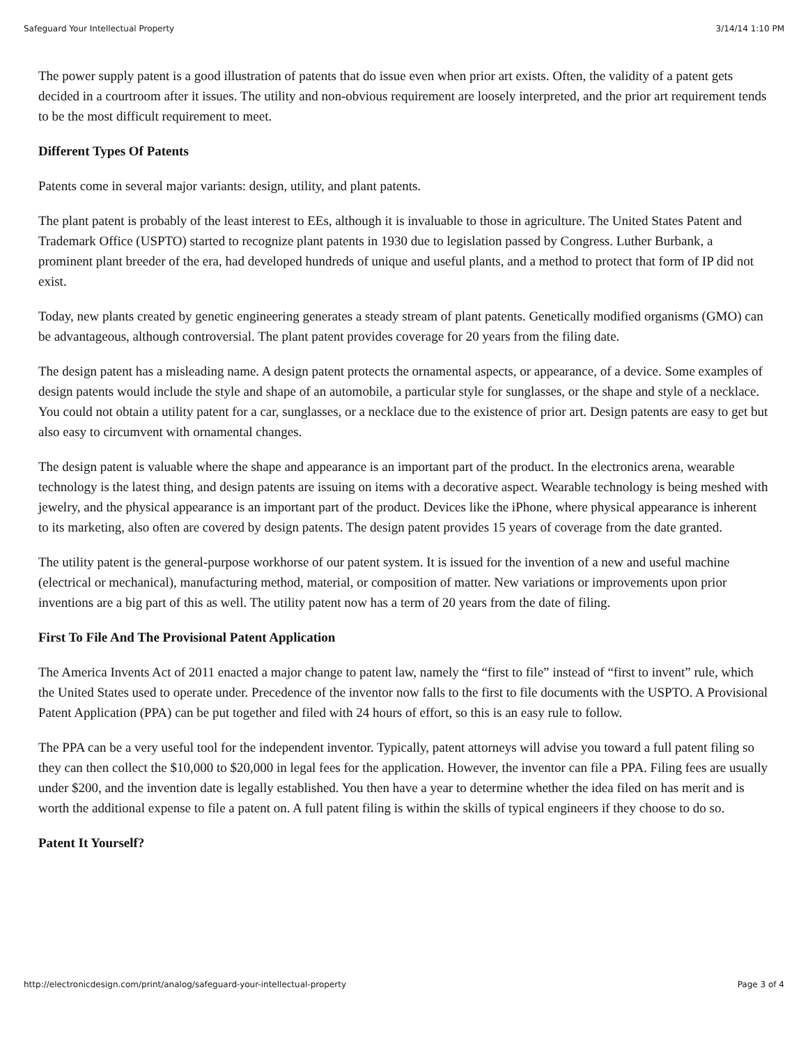Safeguard Your Intellectual Property 3/14/14 1:10 PM
The power supply patent is a good illustration of patents that do issue even when prior art exists. Often, the validity of a patent gets decided in a courtroom after it issues. The utility and non-obvious requirement are loosely interpreted, and the prior art requirement tends to be the most difficult requirement to meet.
Different Types Of Patents
Patents come in several major variants: design, utility, and plant patents.
The plant patent is probably of the least interest to EEs, although it is invaluable to those in agriculture. The United States Patent and Trademark Office (USPTO) started to recognize plant patents in 1930 due to legislation passed by Congress. Luther Burbank, a prominent plant breeder of the era, had developed hundreds of unique and useful plants, and a method to protect that form of IP did not exist.
Today, new plants created by genetic engineering generates a steady stream of plant patents. Genetically modified organisms (GMO) can be advantageous, although controversial. The plant patent provides coverage for 20 years from the filing date.
The design patent has a misleading name. A design patent protects the ornamental aspects, or appearance, of a device. Some examples of design patents would include the style and shape of an automobile, a particular style for sunglasses, or the shape and style of a necklace. You could not obtain a utility patent for a car, sunglasses, or a necklace due to the existence of prior art. Design patents are easy to get but also easy to circumvent with ornamental changes.
The design patent is valuable where the shape and appearance is an important part of the product. In the electronics arena, wearable technology is the latest thing, and design patents are issuing on items with a decorative aspect. Wearable technology is being meshed with jewelry, and the physical appearance is an important part of the product. Devices like the iPhone, where physical appearance is inherent to its marketing, also often are covered by design patents. The design patent provides 15 years of coverage from the date granted.
The utility patent is the general-purpose workhorse of our patent system. It is issued for the invention of a new and useful machine (electrical or mechanical), manufacturing method, material, or composition of matter. New variations or improvements upon prior inventions are a big part of this as well. The utility patent now has a term of 20 years from the date of filing.
First To File And The Provisional Patent Application
The America Invents Act of 2011 enacted a major change to patent law, namely the “first to file” instead of “first to invent” rule, which the United States used to operate under. Precedence of the inventor now falls to the first to file documents with the USPTO. A Provisional Patent Application (PPA) can be put together and filed with 24 hours of effort, so this is an easy rule to follow.
The PPA can be a very useful tool for the independent inventor. Typically, patent attorneys will advise you toward a full patent filing so they can then collect the $10,000 to $20,000 in legal fees for the application. However, the inventor can file a PPA. Filing fees are usually under $200, and the invention date is legally established. You then have a year to determine whether the idea filed on has merit and is worth the additional expense to file a patent on. A full patent filing is within the skills of typical engineers if they choose to do so.
Patent It Yourself?
http://electronicdesign.com/print/analog/safeguard-your-intellectual-property Page 3 of 4